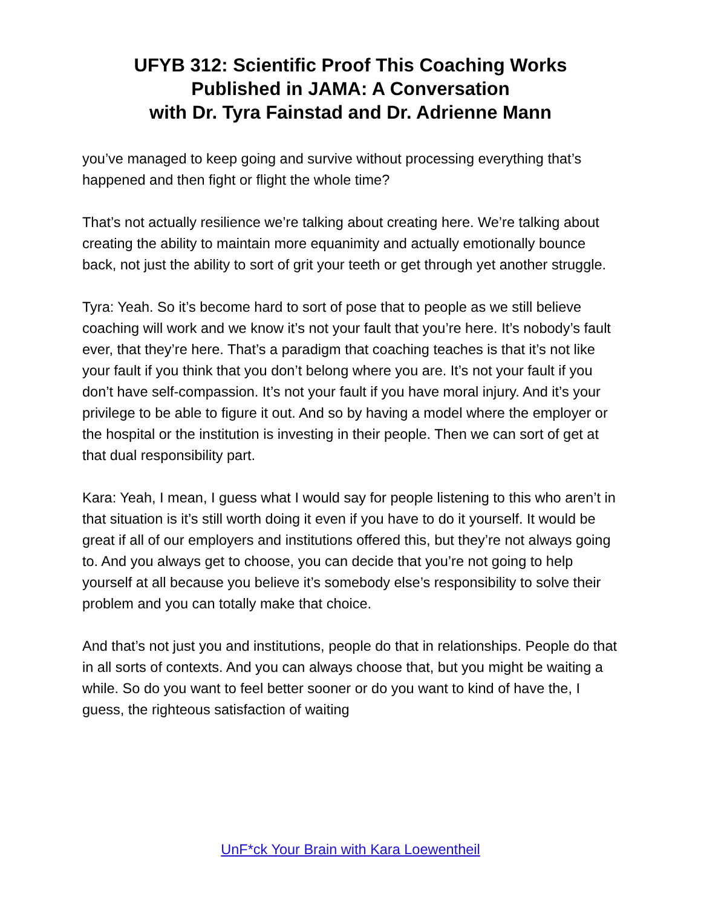UFYB 312: Scientific Proof This Coaching Works
Published in JAMA: A Conversation
with Dr. Tyra Fainstad and Dr. Adrienne Mann
you’ve managed to keep going and survive without processing everything that’s happened and then fight or flight the whole time?
That’s not actually resilience we’re talking about creating here. We’re talking about creating the ability to maintain more equanimity and actually emotionally bounce back, not just the ability to sort of grit your teeth or get through yet another struggle.
Tyra: Yeah. So it’s become hard to sort of pose that to people as we still believe coaching will work and we know it’s not your fault that you’re here. It’s nobody’s fault ever, that they’re here. That’s a paradigm that coaching teaches is that it’s not like your fault if you think that you don’t belong where you are. It’s not your fault if you don’t have self-compassion. It’s not your fault if you have moral injury. And it’s your privilege to be able to figure it out. And so by having a model where the employer or the hospital or the institution is investing in their people. Then we can sort of get at that dual responsibility part.
Kara: Yeah, I mean, I guess what I would say for people listening to this who aren’t in that situation is it’s still worth doing it even if you have to do it yourself. It would be great if all of our employers and institutions offered this, but they’re not always going to. And you always get to choose, you can decide that you’re not going to help yourself at all because you believe it’s somebody else’s responsibility to solve their problem and you can totally make that choice.
And that’s not just you and institutions, people do that in relationships. People do that in all sorts of contexts. And you can always choose that, but you might be waiting a while. So do you want to feel better sooner or do you want to kind of have the, I guess, the righteous satisfaction of waiting
UnF*ck Your Brain with Kara Loewentheil